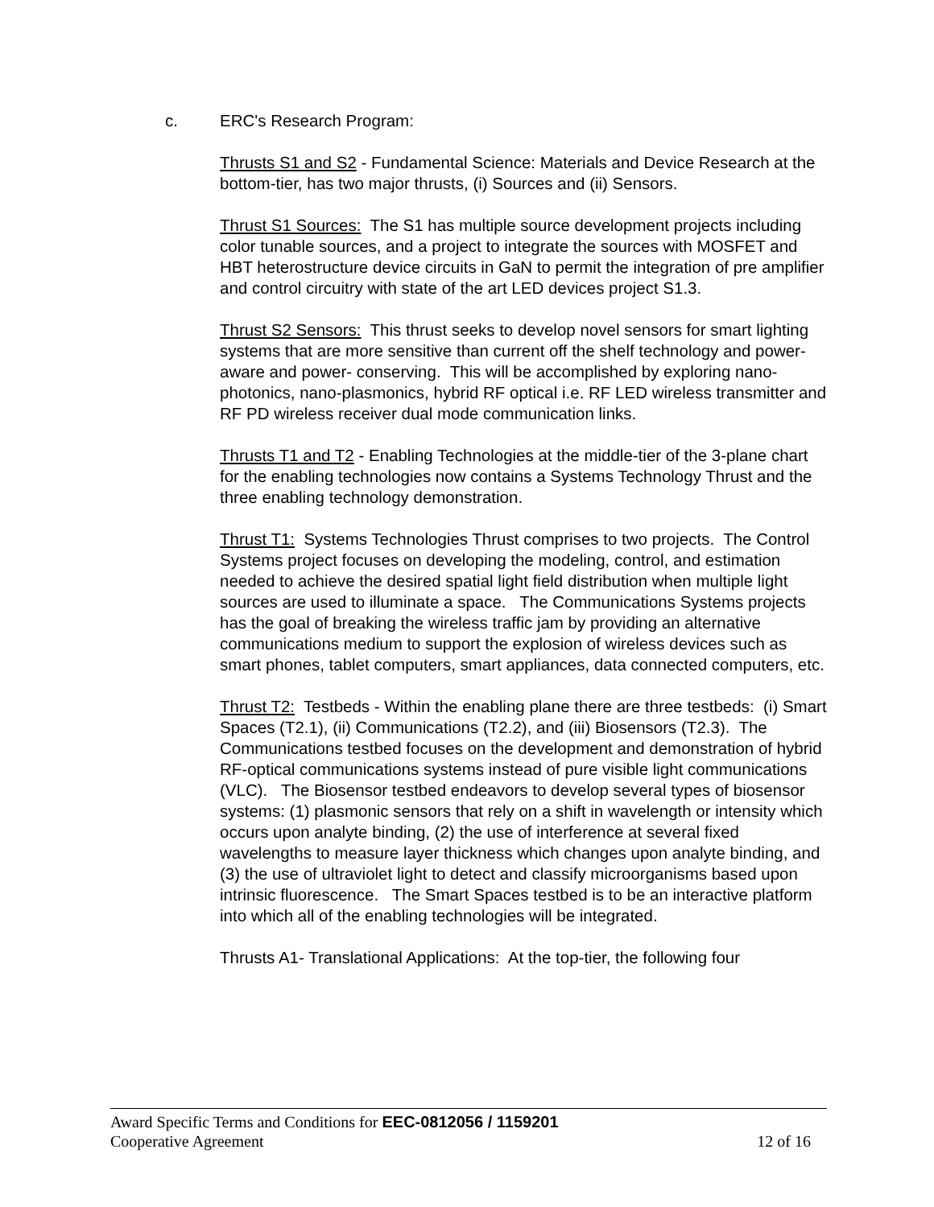c. ERC's Research Program:
Thrusts S1 and S2 - Fundamental Science: Materials and Device Research at the bottom-tier, has two major thrusts, (i) Sources and (ii) Sensors.
Thrust S1 Sources: The S1 has multiple source development projects including color tunable sources, and a project to integrate the sources with MOSFET and HBT heterostructure device circuits in GaN to permit the integration of pre amplifier and control circuitry with state of the art LED devices project S1.3.
Thrust S2 Sensors: This thrust seeks to develop novel sensors for smart lighting systems that are more sensitive than current off the shelf technology and power- aware and power- conserving. This will be accomplished by exploring nano-photonics, nano-plasmonics, hybrid RF optical i.e. RF LED wireless transmitter and RF PD wireless receiver dual mode communication links.
Thrusts T1 and T2 - Enabling Technologies at the middle-tier of the 3-plane chart for the enabling technologies now contains a Systems Technology Thrust and the three enabling technology demonstration.
Thrust T1: Systems Technologies Thrust comprises to two projects. The Control Systems project focuses on developing the modeling, control, and estimation needed to achieve the desired spatial light field distribution when multiple light sources are used to illuminate a space. The Communications Systems projects has the goal of breaking the wireless traffic jam by providing an alternative communications medium to support the explosion of wireless devices such as smart phones, tablet computers, smart appliances, data connected computers, etc.
Thrust T2: Testbeds - Within the enabling plane there are three testbeds: (i) Smart Spaces (T2.1), (ii) Communications (T2.2), and (iii) Biosensors (T2.3). The Communications testbed focuses on the development and demonstration of hybrid RF-optical communications systems instead of pure visible light communications (VLC). The Biosensor testbed endeavors to develop several types of biosensor systems: (1) plasmonic sensors that rely on a shift in wavelength or intensity which occurs upon analyte binding, (2) the use of interference at several fixed wavelengths to measure layer thickness which changes upon analyte binding, and (3) the use of ultraviolet light to detect and classify microorganisms based upon intrinsic fluorescence. The Smart Spaces testbed is to be an interactive platform into which all of the enabling technologies will be integrated.
Thrusts A1- Translational Applications: At the top-tier, the following four
Award Specific Terms and Conditions for EEC-0812056 / 1159201
Cooperative Agreement 12 of 16